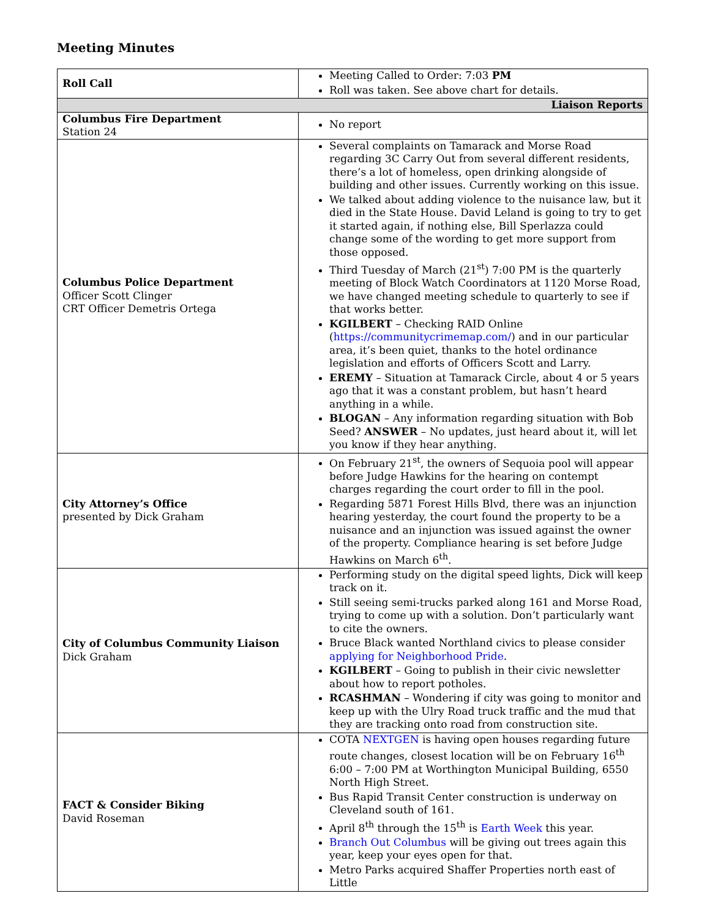Meeting Minutes
| Roll Call | Meeting Called to Order: 7:03 PM Roll was taken. See above chart for details. |
| Liaison Reports | |
| Columbus Fire Department Station 24 | No report |
| Columbus Police Department Officer Scott Clinger CRT Officer Demetris Ortega | Several complaints on Tamarack and Morse Road regarding 3C Carry Out from several different residents, there’s a lot of homeless, open drinking alongside of building and other issues. Currently working on this issue. We talked about adding violence to the nuisance law, but it died in the State House. David Leland is going to try to get it started again, if nothing else, Bill Sperlazza could change some of the wording to get more support from those opposed. Third Tuesday of March (21<sup>st</sup>) 7:00 PM is the quarterly meeting of Block Watch Coordinators at 1120 Morse Road, we have changed meeting schedule to quarterly to see if that works better. KGILBERT – Checking RAID Online ( https://communitycrimemap.com/ ) and in our particular area, it’s been quiet, thanks to the hotel ordinance legislation and efforts of Officers Scott and Larry. EREMY – Situation at Tamarack Circle, about 4 or 5 years ago that it was a constant problem, but hasn’t heard anything in a while. BLOGAN – Any information regarding situation with Bob Seed? ANSWER – No updates, just heard about it, will let you know if they hear anything. |
| City Attorney’s Office presented by Dick Graham | On February 21<sup>st</sup>, the owners of Sequoia pool will appear before Judge Hawkins for the hearing on contempt charges regarding the court order to fill in the pool. Regarding 5871 Forest Hills Blvd, there was an injunction hearing yesterday, the court found the property to be a nuisance and an injunction was issued against the owner of the property. Compliance hearing is set before Judge Hawkins on March 6<sup>th</sup>. |
| City of Columbus Community Liaison Dick Graham | Performing study on the digital speed lights, Dick will keep track on it. Still seeing semi-trucks parked along 161 and Morse Road, trying to come up with a solution. Don’t particularly want to cite the owners. Bruce Black wanted Northland civics to please consider applying for Neighborhood Pride . KGILBERT – Going to publish in their civic newsletter about how to report potholes. RCASHMAN – Wondering if city was going to monitor and keep up with the Ulry Road truck traffic and the mud that they are tracking onto road from construction site. |
| FACT & Consider Biking David Roseman | COTA NEXTGEN is having open houses regarding future route changes, closest location will be on February 16<sup>th</sup> 6:00 – 7:00 PM at Worthington Municipal Building, 6550 North High Street. Bus Rapid Transit Center construction is underway on Cleveland south of 161. April 8<sup>th</sup> through the 15<sup>th</sup> is Earth Week this year. Branch Out Columbus will be giving out trees again this year, keep your eyes open for that. Metro Parks acquired Shaffer Properties north east of Little |